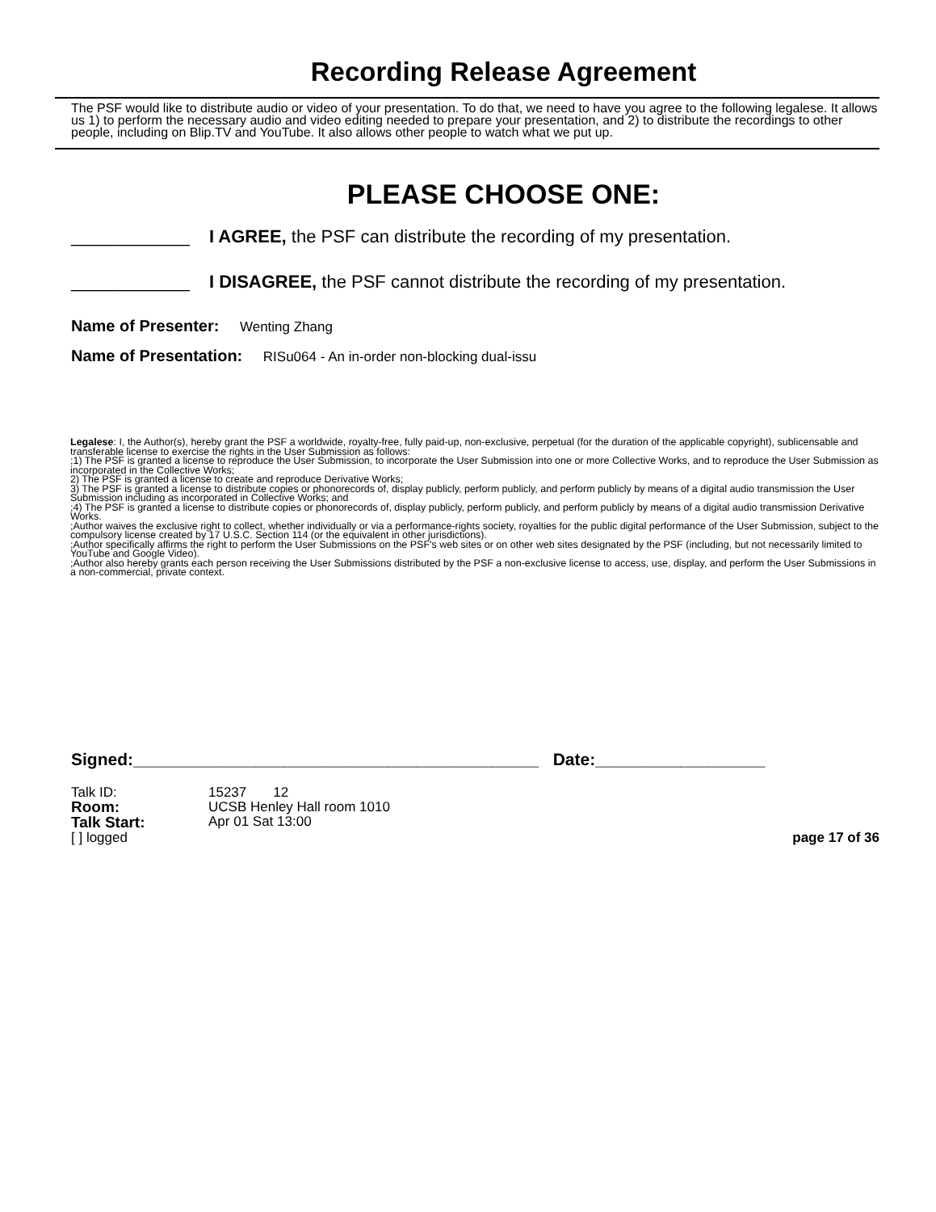Recording Release Agreement
The PSF would like to distribute audio or video of your presentation. To do that, we need to have you agree to the following legalese. It allows us 1) to perform the necessary audio and video editing needed to prepare your presentation, and 2) to distribute the recordings to other people, including on Blip.TV and YouTube. It also allows other people to watch what we put up.
PLEASE CHOOSE ONE:
____________ I AGREE, the PSF can distribute the recording of my presentation.
____________ I DISAGREE, the PSF cannot distribute the recording of my presentation.
Name of Presenter: Wenting Zhang
Name of Presentation: RISu064 - An in-order non-blocking dual-issu
Legalese: I, the Author(s), hereby grant the PSF a worldwide, royalty-free, fully paid-up, non-exclusive, perpetual (for the duration of the applicable copyright), sublicensable and transferable license to exercise the rights in the User Submission as follows:
;1) The PSF is granted a license to reproduce the User Submission, to incorporate the User Submission into one or more Collective Works, and to reproduce the User Submission as incorporated in the Collective Works;
2) The PSF is granted a license to create and reproduce Derivative Works;
3) The PSF is granted a license to distribute copies or phonorecords of, display publicly, perform publicly, and perform publicly by means of a digital audio transmission the User Submission including as incorporated in Collective Works; and
;4) The PSF is granted a license to distribute copies or phonorecords of, display publicly, perform publicly, and perform publicly by means of a digital audio transmission Derivative Works.
;Author waives the exclusive right to collect, whether individually or via a performance-rights society, royalties for the public digital performance of the User Submission, subject to the compulsory license created by 17 U.S.C. Section 114 (or the equivalent in other jurisdictions).
;Author specifically affirms the right to perform the User Submissions on the PSF's web sites or on other web sites designated by the PSF (including, but not necessarily limited to YouTube and Google Video).
;Author also hereby grants each person receiving the User Submissions distributed by the PSF a non-exclusive license to access, use, display, and perform the User Submissions in a non-commercial, private context.
Signed:___________________________________________ Date:__________________
Talk ID:
Room:
Talk Start:
[ ] logged
15237 12
UCSB Henley Hall room 1010
Apr 01 Sat 13:00
page 17 of 36